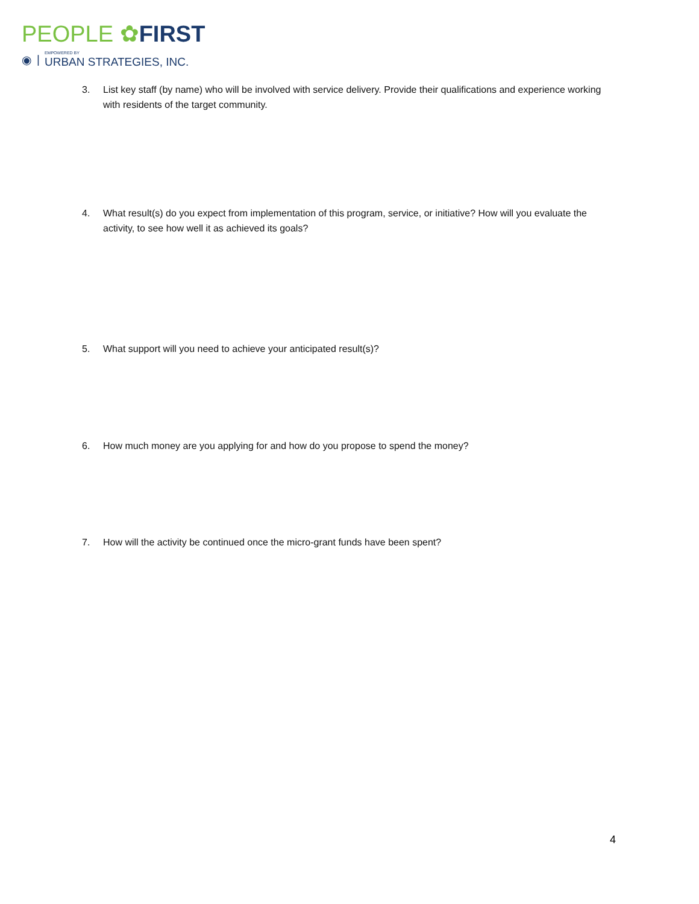PEOPLE ✿FIRST
◉ | EMPOWERED BY
URBAN STRATEGIES, INC.
3. List key staff (by name) who will be involved with service delivery. Provide their qualifications and experience working with residents of the target community.
4. What result(s) do you expect from implementation of this program, service, or initiative? How will you evaluate the activity, to see how well it as achieved its goals?
5. What support will you need to achieve your anticipated result(s)?
6. How much money are you applying for and how do you propose to spend the money?
7. How will the activity be continued once the micro-grant funds have been spent?
4